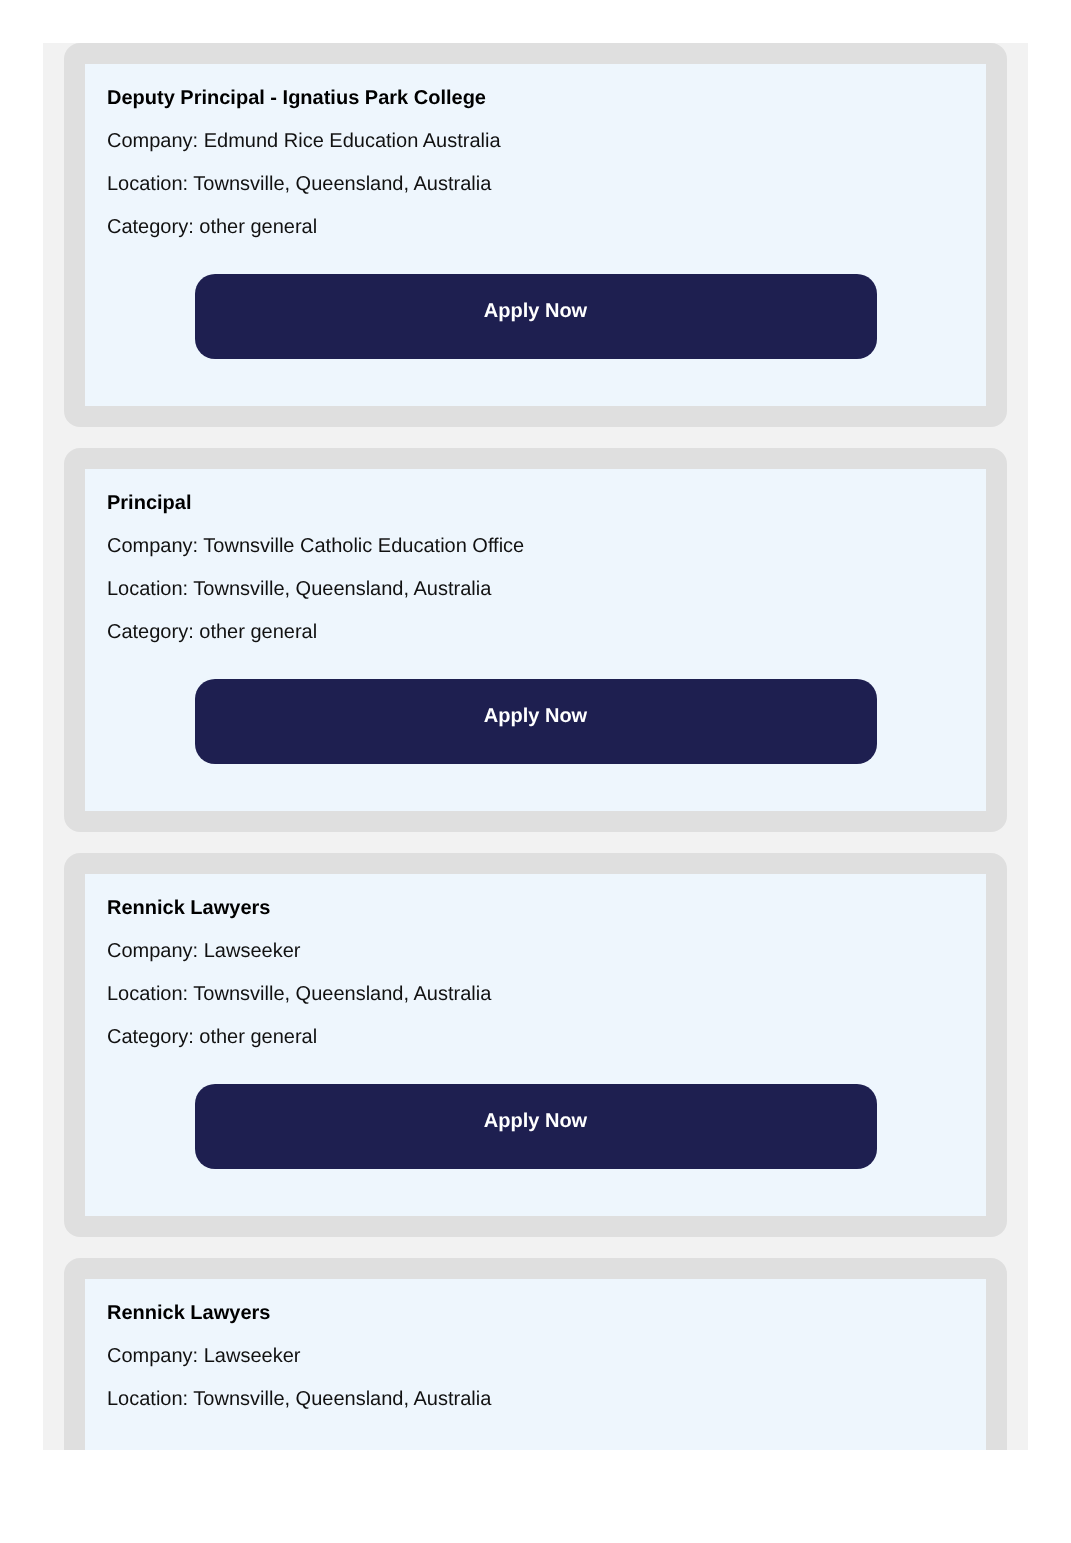Deputy Principal - Ignatius Park College
Company: Edmund Rice Education Australia
Location: Townsville, Queensland, Australia
Category: other general
Apply Now
Principal
Company: Townsville Catholic Education Office
Location: Townsville, Queensland, Australia
Category: other general
Apply Now
Rennick Lawyers
Company: Lawseeker
Location: Townsville, Queensland, Australia
Category: other general
Apply Now
Rennick Lawyers
Company: Lawseeker
Location: Townsville, Queensland, Australia